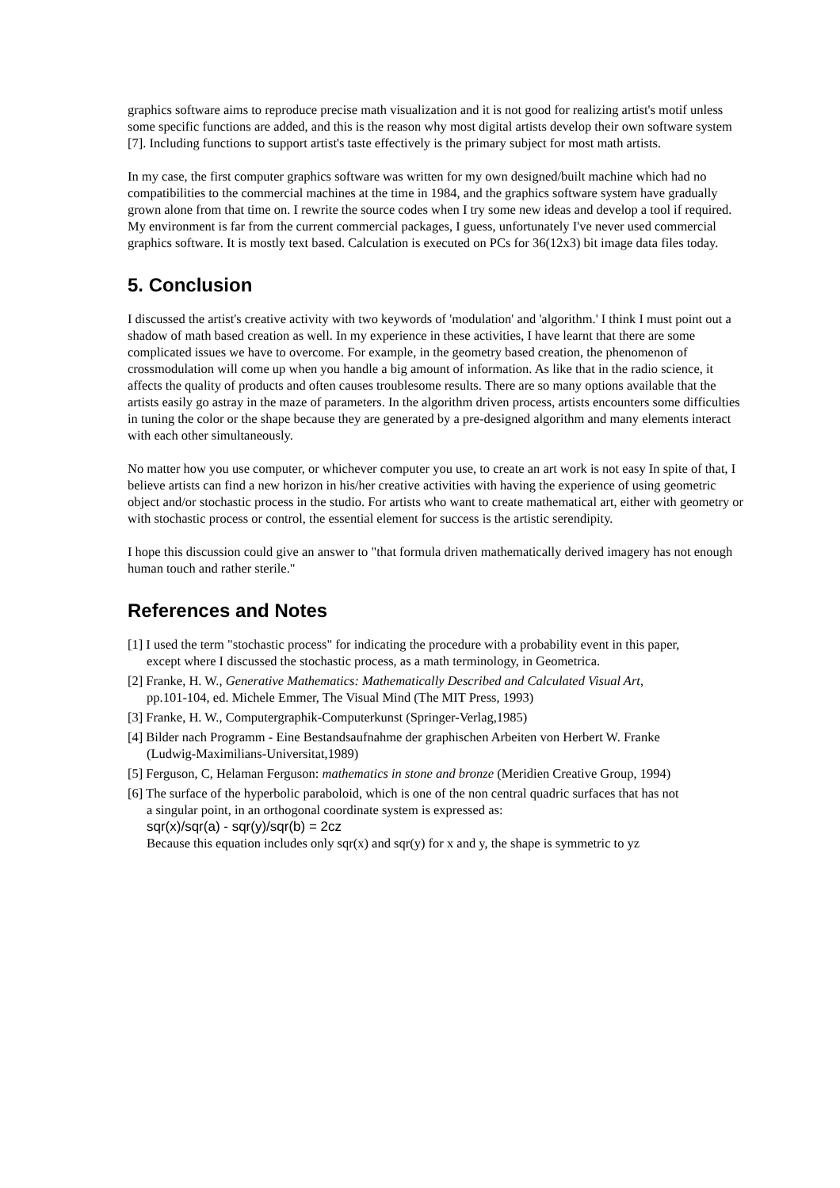graphics software aims to reproduce precise math visualization and it is not good for realizing artist's motif unless
some specific functions are added, and this is the reason why most digital artists develop their own software system [7]. Including functions to support artist's taste effectively is the primary subject for most math artists.
In my case, the first computer graphics software was written for my own designed/built machine which had no compatibilities to the commercial machines at the time in 1984, and the graphics software system have gradually grown alone from that time on. I rewrite the source codes when I try some new ideas and develop a tool if required. My environment is far from the current commercial packages, I guess, unfortunately I've never used commercial graphics software. It is mostly text based. Calculation is executed on PCs for 36(12x3) bit image data files today.
5. Conclusion
I discussed the artist's creative activity with two keywords of 'modulation' and 'algorithm.' I think I must point out a shadow of math based creation as well. In my experience in these activities, I have learnt that there are some complicated issues we have to overcome. For example, in the geometry based creation, the phenomenon of crossmodulation will come up when you handle a big amount of information. As like that in the radio science, it affects the quality of products and often causes troublesome results. There are so many options available that the artists easily go astray in the maze of parameters. In the algorithm driven process, artists encounters some difficulties in tuning the color or the shape because they are generated by a pre-designed algorithm and many elements interact with each other simultaneously.
No matter how you use computer, or whichever computer you use, to create an art work is not easy In spite of that, I believe artists can find a new horizon in his/her creative activities with having the experience of using geometric object and/or stochastic process in the studio. For artists who want to create mathematical art, either with geometry or with stochastic process or control, the essential element for success is the artistic serendipity.
I hope this discussion could give an answer to "that formula driven mathematically derived imagery has not enough human touch and rather sterile."
References and Notes
[1] I used the term "stochastic process" for indicating the procedure with a probability event in this paper,
except where I discussed the stochastic process, as a math terminology, in Geometrica.
[2] Franke, H. W., Generative Mathematics: Mathematically Described and Calculated Visual Art,
pp.101-104, ed. Michele Emmer, The Visual Mind (The MIT Press, 1993)
[3] Franke, H. W., Computergraphik-Computerkunst (Springer-Verlag,1985)
[4] Bilder nach Programm - Eine Bestandsaufnahme der graphischen Arbeiten von Herbert W. Franke
(Ludwig-Maximilians-Universitat,1989)
[5] Ferguson, C, Helaman Ferguson: mathematics in stone and bronze (Meridien Creative Group, 1994)
[6] The surface of the hyperbolic paraboloid, which is one of the non central quadric surfaces that has not
a singular point, in an orthogonal coordinate system is expressed as:
sqr(x)/sqr(a) - sqr(y)/sqr(b) = 2cz
Because this equation includes only sqr(x) and sqr(y) for x and y, the shape is symmetric to yz